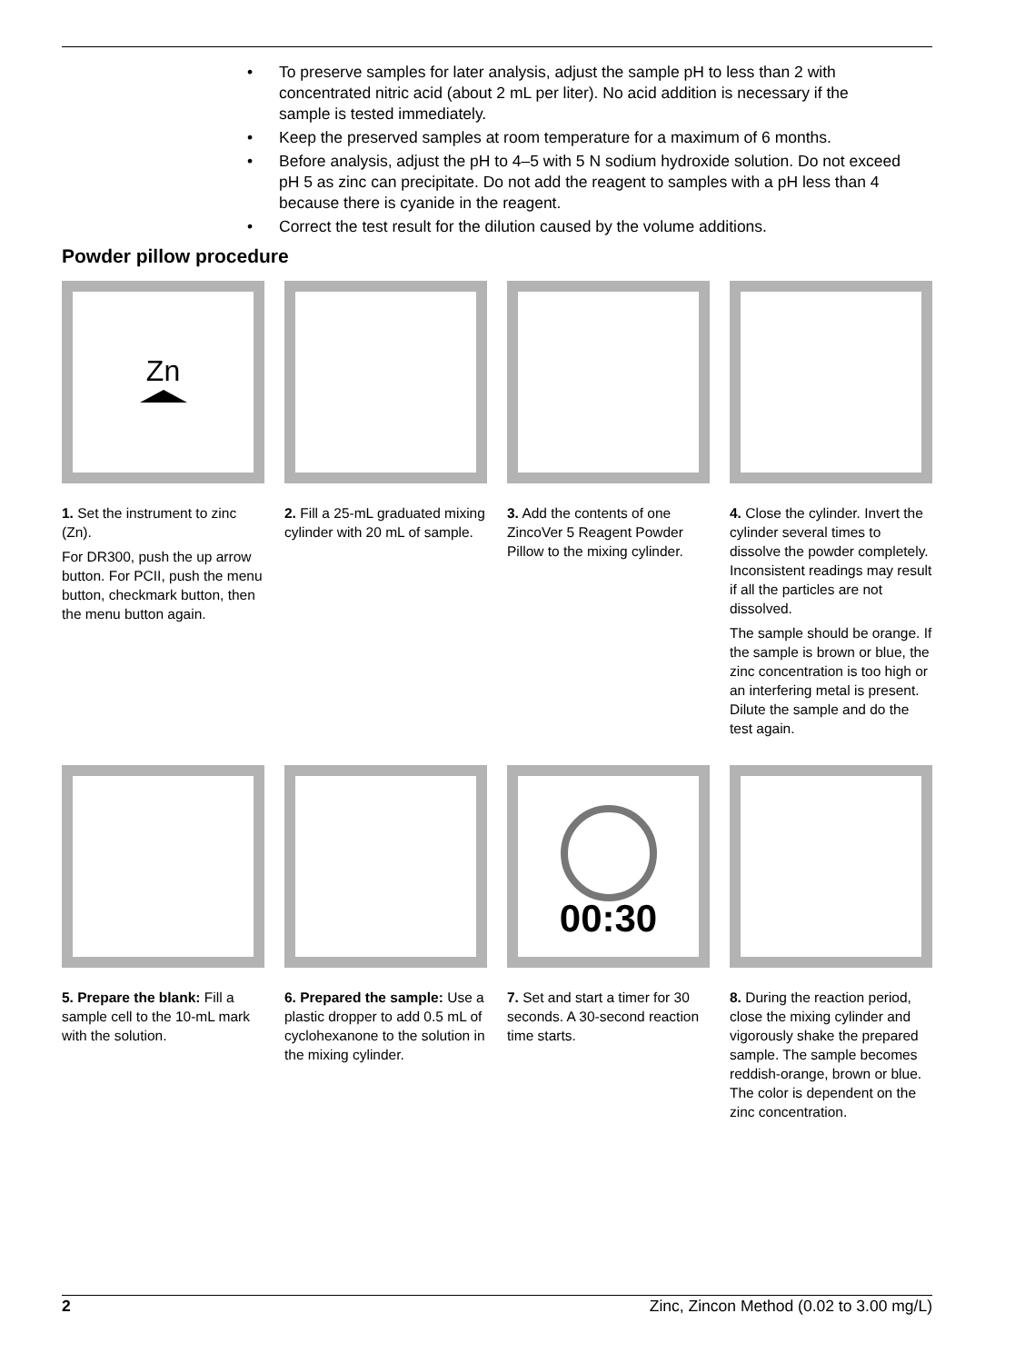• To preserve samples for later analysis, adjust the sample pH to less than 2 with concentrated nitric acid (about 2 mL per liter). No acid addition is necessary if the sample is tested immediately.
• Keep the preserved samples at room temperature for a maximum of 6 months.
• Before analysis, adjust the pH to 4–5 with 5 N sodium hydroxide solution. Do not exceed pH 5 as zinc can precipitate. Do not add the reagent to samples with a pH less than 4 because there is cyanide in the reagent.
• Correct the test result for the dilution caused by the volume additions.
Powder pillow procedure
Zn
1. Set the instrument to zinc (Zn).
For DR300, push the up arrow button. For PCII, push the menu button, checkmark button, then the menu button again.
2. Fill a 25-mL graduated mixing cylinder with 20 mL of sample.
3. Add the contents of one ZincoVer 5 Reagent Powder Pillow to the mixing cylinder.
4. Close the cylinder. Invert the cylinder several times to dissolve the powder completely. Inconsistent readings may result if all the particles are not dissolved.
The sample should be orange. If the sample is brown or blue, the zinc concentration is too high or an interfering metal is present. Dilute the sample and do the test again.
5. Prepare the blank: Fill a sample cell to the 10-mL mark with the solution.
6. Prepared the sample: Use a plastic dropper to add 0.5 mL of cyclohexanone to the solution in the mixing cylinder.
00:30
7. Set and start a timer for 30 seconds. A 30-second reaction time starts.
8. During the reaction period, close the mixing cylinder and vigorously shake the prepared sample. The sample becomes reddish-orange, brown or blue. The color is dependent on the zinc concentration.
2 Zinc, Zincon Method (0.02 to 3.00 mg/L)